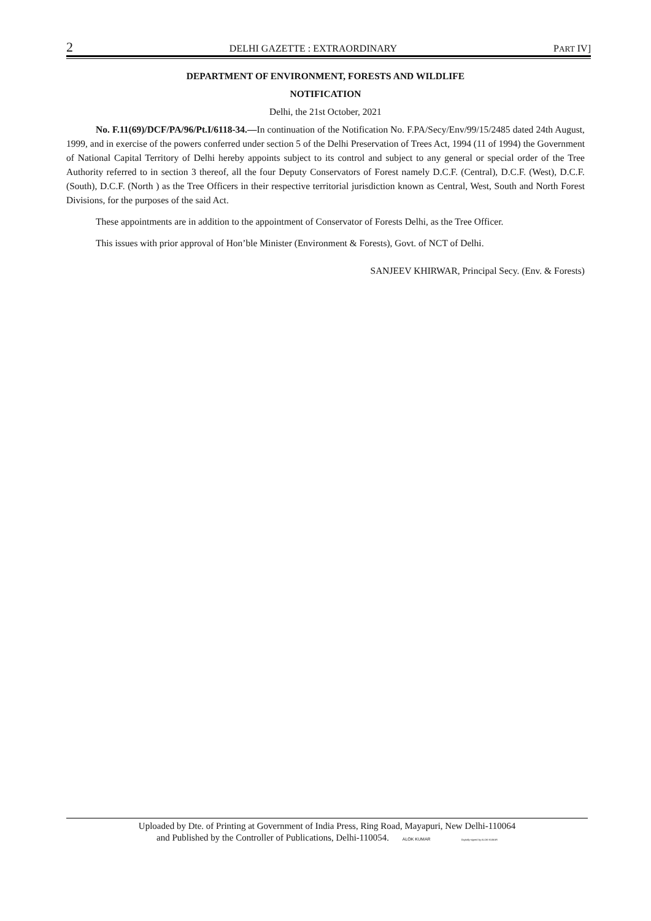2 DELHI GAZETTE : EXTRAORDINARY PART IV]
DEPARTMENT OF ENVIRONMENT, FORESTS AND WILDLIFE
NOTIFICATION
Delhi, the 21st October, 2021
No. F.11(69)/DCF/PA/96/Pt.I/6118-34.—In continuation of the Notification No. F.PA/Secy/Env/99/15/2485 dated 24th August, 1999, and in exercise of the powers conferred under section 5 of the Delhi Preservation of Trees Act, 1994 (11 of 1994) the Government of National Capital Territory of Delhi hereby appoints subject to its control and subject to any general or special order of the Tree Authority referred to in section 3 thereof, all the four Deputy Conservators of Forest namely D.C.F. (Central), D.C.F. (West), D.C.F. (South), D.C.F. (North ) as the Tree Officers in their respective territorial jurisdiction known as Central, West, South and North Forest Divisions, for the purposes of the said Act.
These appointments are in addition to the appointment of Conservator of Forests Delhi, as the Tree Officer.
This issues with prior approval of Hon’ble Minister (Environment & Forests), Govt. of NCT of Delhi.
SANJEEV KHIRWAR, Principal Secy. (Env. & Forests)
Uploaded by Dte. of Printing at Government of India Press, Ring Road, Mayapuri, New Delhi-110064
and Published by the Controller of Publications, Delhi-110054. ALOK KUMAR Digitally signed by ALOK KUMAR